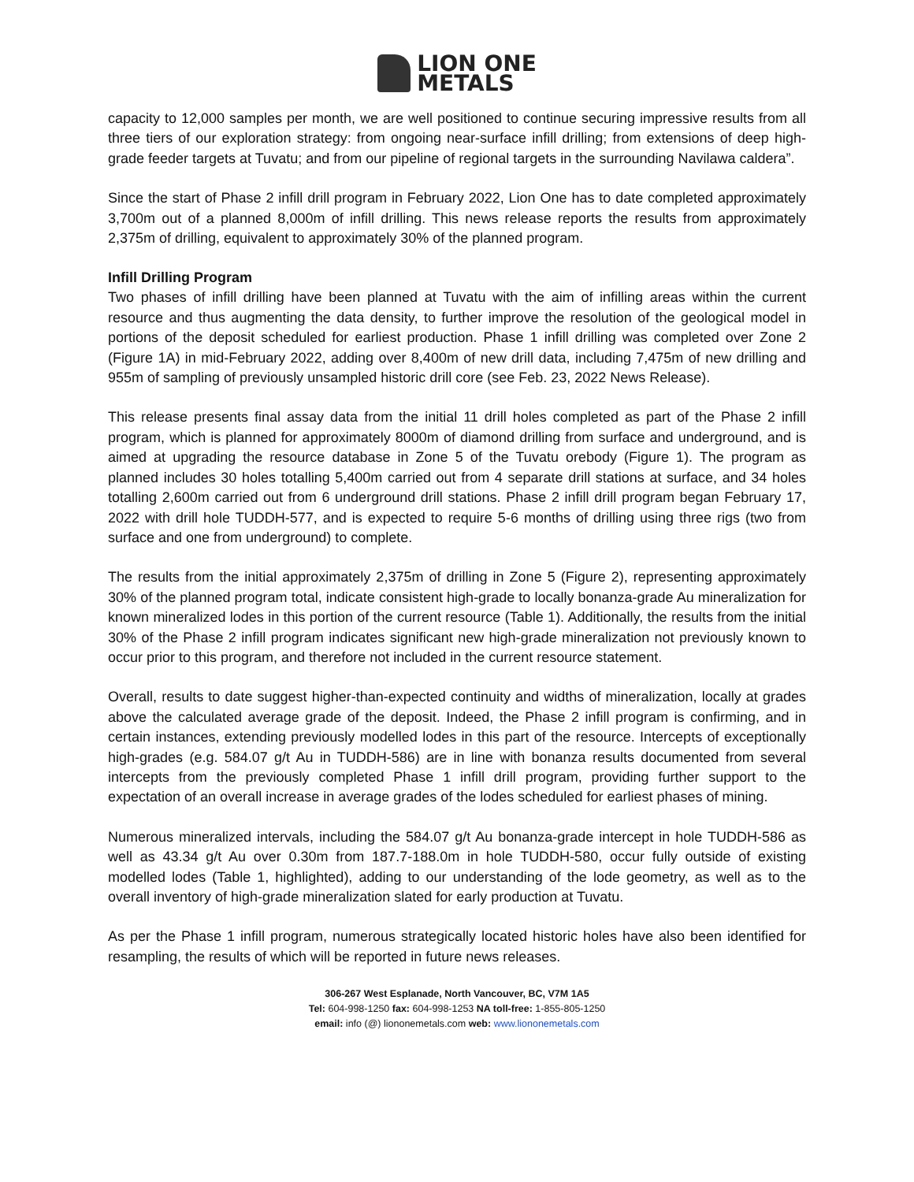LION ONE
METALS
capacity to 12,000 samples per month, we are well positioned to continue securing impressive results from all three tiers of our exploration strategy: from ongoing near-surface infill drilling; from extensions of deep high-grade feeder targets at Tuvatu; and from our pipeline of regional targets in the surrounding Navilawa caldera”.
Since the start of Phase 2 infill drill program in February 2022, Lion One has to date completed approximately 3,700m out of a planned 8,000m of infill drilling. This news release reports the results from approximately 2,375m of drilling, equivalent to approximately 30% of the planned program.
Infill Drilling Program
Two phases of infill drilling have been planned at Tuvatu with the aim of infilling areas within the current resource and thus augmenting the data density, to further improve the resolution of the geological model in portions of the deposit scheduled for earliest production. Phase 1 infill drilling was completed over Zone 2 (Figure 1A) in mid-February 2022, adding over 8,400m of new drill data, including 7,475m of new drilling and 955m of sampling of previously unsampled historic drill core (see Feb. 23, 2022 News Release).
This release presents final assay data from the initial 11 drill holes completed as part of the Phase 2 infill program, which is planned for approximately 8000m of diamond drilling from surface and underground, and is aimed at upgrading the resource database in Zone 5 of the Tuvatu orebody (Figure 1). The program as planned includes 30 holes totalling 5,400m carried out from 4 separate drill stations at surface, and 34 holes totalling 2,600m carried out from 6 underground drill stations. Phase 2 infill drill program began February 17, 2022 with drill hole TUDDH-577, and is expected to require 5-6 months of drilling using three rigs (two from surface and one from underground) to complete.
The results from the initial approximately 2,375m of drilling in Zone 5 (Figure 2), representing approximately 30% of the planned program total, indicate consistent high-grade to locally bonanza-grade Au mineralization for known mineralized lodes in this portion of the current resource (Table 1). Additionally, the results from the initial 30% of the Phase 2 infill program indicates significant new high-grade mineralization not previously known to occur prior to this program, and therefore not included in the current resource statement.
Overall, results to date suggest higher-than-expected continuity and widths of mineralization, locally at grades above the calculated average grade of the deposit. Indeed, the Phase 2 infill program is confirming, and in certain instances, extending previously modelled lodes in this part of the resource. Intercepts of exceptionally high-grades (e.g. 584.07 g/t Au in TUDDH-586) are in line with bonanza results documented from several intercepts from the previously completed Phase 1 infill drill program, providing further support to the expectation of an overall increase in average grades of the lodes scheduled for earliest phases of mining.
Numerous mineralized intervals, including the 584.07 g/t Au bonanza-grade intercept in hole TUDDH-586 as well as 43.34 g/t Au over 0.30m from 187.7-188.0m in hole TUDDH-580, occur fully outside of existing modelled lodes (Table 1, highlighted), adding to our understanding of the lode geometry, as well as to the overall inventory of high-grade mineralization slated for early production at Tuvatu.
As per the Phase 1 infill program, numerous strategically located historic holes have also been identified for resampling, the results of which will be reported in future news releases.
306-267 West Esplanade, North Vancouver, BC, V7M 1A5
Tel: 604-998-1250 fax: 604-998-1253 NA toll-free: 1-855-805-1250
email: info (@) liononemetals.com web: www.liononemetals.com